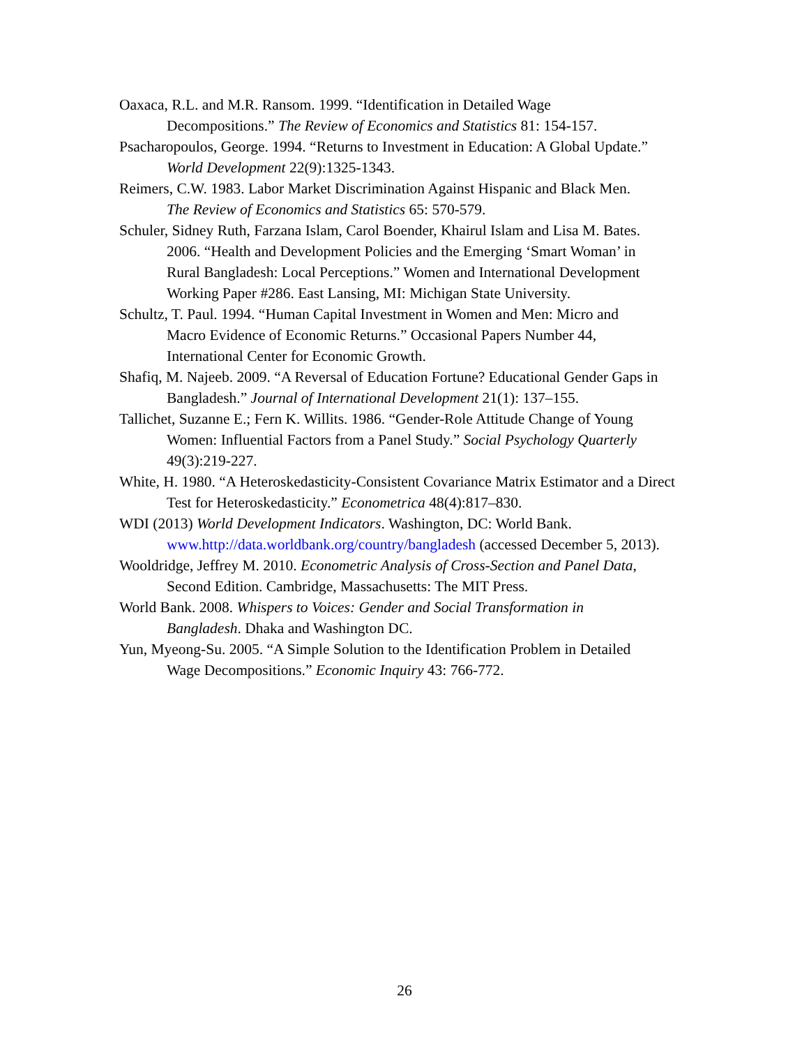Oaxaca, R.L. and M.R. Ransom. 1999. “Identification in Detailed Wage
Decompositions.” The Review of Economics and Statistics 81: 154-157.
Psacharopoulos, George. 1994. “Returns to Investment in Education: A Global Update.”
World Development 22(9):1325-1343.
Reimers, C.W. 1983. Labor Market Discrimination Against Hispanic and Black Men.
The Review of Economics and Statistics 65: 570-579.
Schuler, Sidney Ruth, Farzana Islam, Carol Boender, Khairul Islam and Lisa M. Bates.
2006. “Health and Development Policies and the Emerging ‘Smart Woman’ in
Rural Bangladesh: Local Perceptions.” Women and International Development
Working Paper #286. East Lansing, MI: Michigan State University.
Schultz, T. Paul. 1994. “Human Capital Investment in Women and Men: Micro and
Macro Evidence of Economic Returns.” Occasional Papers Number 44,
International Center for Economic Growth.
Shafiq, M. Najeeb. 2009. “A Reversal of Education Fortune? Educational Gender Gaps in
Bangladesh.” Journal of International Development 21(1): 137–155.
Tallichet, Suzanne E.; Fern K. Willits. 1986. “Gender-Role Attitude Change of Young
Women: Influential Factors from a Panel Study.” Social Psychology Quarterly
49(3):219-227.
White, H. 1980. “A Heteroskedasticity-Consistent Covariance Matrix Estimator and a Direct
Test for Heteroskedasticity.” Econometrica 48(4):817–830.
WDI (2013) World Development Indicators. Washington, DC: World Bank.
www.http://data.worldbank.org/country/bangladesh (accessed December 5, 2013).
Wooldridge, Jeffrey M. 2010. Econometric Analysis of Cross-Section and Panel Data,
Second Edition. Cambridge, Massachusetts: The MIT Press.
World Bank. 2008. Whispers to Voices: Gender and Social Transformation in
Bangladesh. Dhaka and Washington DC.
Yun, Myeong-Su. 2005. “A Simple Solution to the Identification Problem in Detailed
Wage Decompositions.” Economic Inquiry 43: 766-772.
26